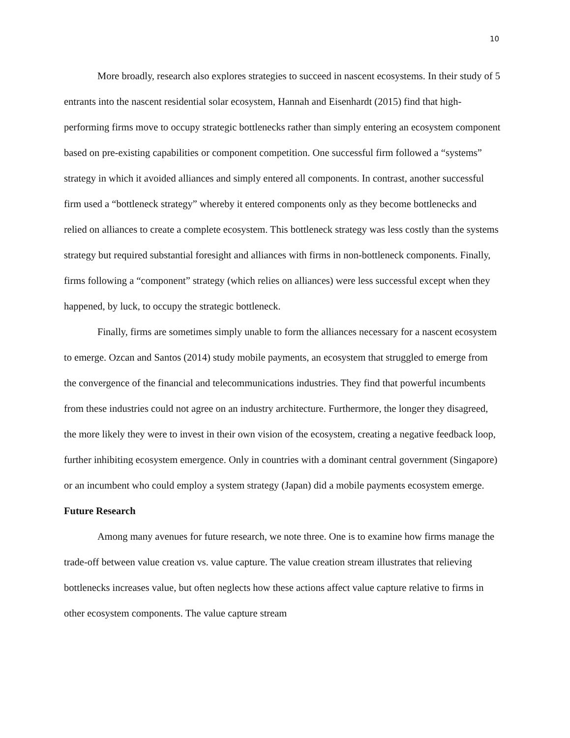10
More broadly, research also explores strategies to succeed in nascent ecosystems. In their study of 5 entrants into the nascent residential solar ecosystem, Hannah and Eisenhardt (2015) find that high-performing firms move to occupy strategic bottlenecks rather than simply entering an ecosystem component based on pre-existing capabilities or component competition. One successful firm followed a “systems” strategy in which it avoided alliances and simply entered all components. In contrast, another successful firm used a “bottleneck strategy” whereby it entered components only as they become bottlenecks and relied on alliances to create a complete ecosystem. This bottleneck strategy was less costly than the systems strategy but required substantial foresight and alliances with firms in non-bottleneck components. Finally, firms following a “component” strategy (which relies on alliances) were less successful except when they happened, by luck, to occupy the strategic bottleneck.
Finally, firms are sometimes simply unable to form the alliances necessary for a nascent ecosystem to emerge. Ozcan and Santos (2014) study mobile payments, an ecosystem that struggled to emerge from the convergence of the financial and telecommunications industries. They find that powerful incumbents from these industries could not agree on an industry architecture. Furthermore, the longer they disagreed, the more likely they were to invest in their own vision of the ecosystem, creating a negative feedback loop, further inhibiting ecosystem emergence. Only in countries with a dominant central government (Singapore) or an incumbent who could employ a system strategy (Japan) did a mobile payments ecosystem emerge.
Future Research
Among many avenues for future research, we note three. One is to examine how firms manage the trade-off between value creation vs. value capture. The value creation stream illustrates that relieving bottlenecks increases value, but often neglects how these actions affect value capture relative to firms in other ecosystem components. The value capture stream